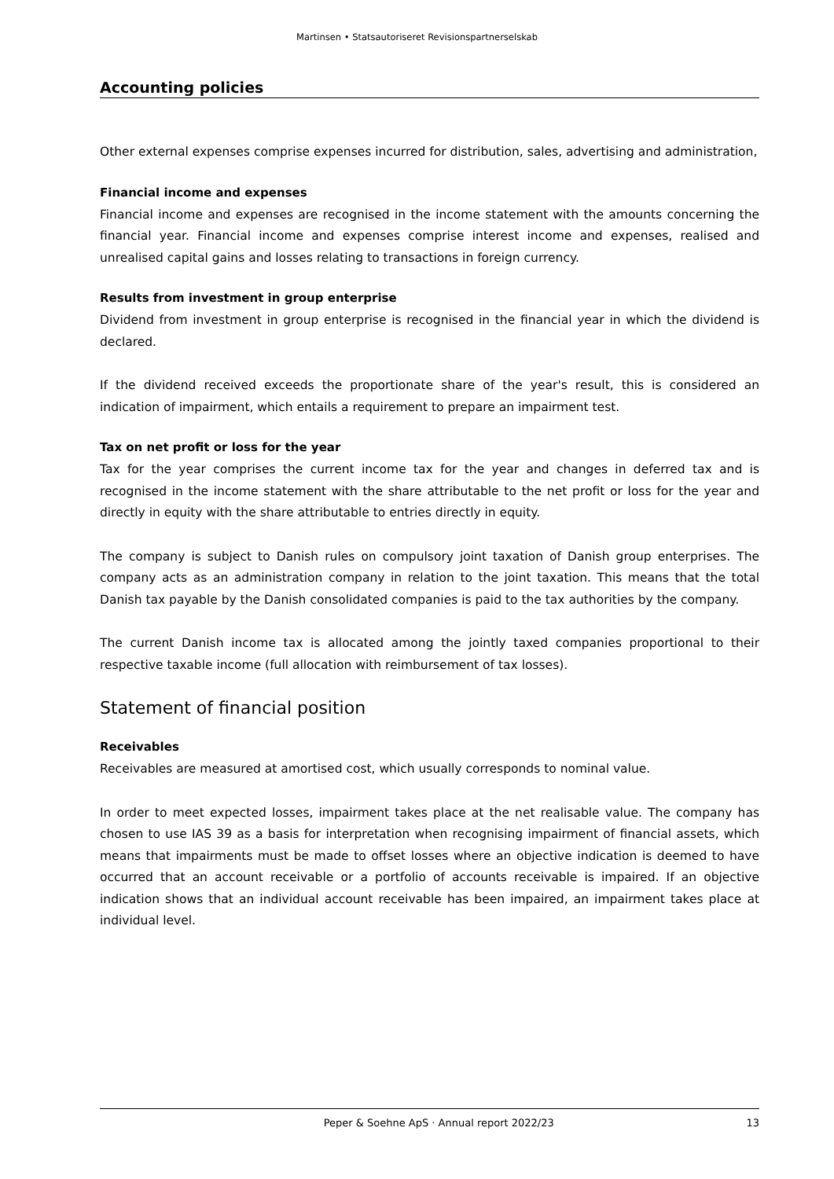Martinsen • Statsautoriseret Revisionspartnerselskab
Accounting policies
Other external expenses comprise expenses incurred for distribution, sales, advertising and administration,
Financial income and expenses
Financial income and expenses are recognised in the income statement with the amounts concerning the financial year. Financial income and expenses comprise interest income and expenses, realised and unrealised capital gains and losses relating to transactions in foreign currency.
Results from investment in group enterprise
Dividend from investment in group enterprise is recognised in the financial year in which the dividend is declared.
If the dividend received exceeds the proportionate share of the year's result, this is considered an indication of impairment, which entails a requirement to prepare an impairment test.
Tax on net profit or loss for the year
Tax for the year comprises the current income tax for the year and changes in deferred tax and is recognised in the income statement with the share attributable to the net profit or loss for the year and directly in equity with the share attributable to entries directly in equity.
The company is subject to Danish rules on compulsory joint taxation of Danish group enterprises. The company acts as an administration company in relation to the joint taxation. This means that the total Danish tax payable by the Danish consolidated companies is paid to the tax authorities by the company.
The current Danish income tax is allocated among the jointly taxed companies proportional to their respective taxable income (full allocation with reimbursement of tax losses).
Statement of financial position
Receivables
Receivables are measured at amortised cost, which usually corresponds to nominal value.
In order to meet expected losses, impairment takes place at the net realisable value. The company has chosen to use IAS 39 as a basis for interpretation when recognising impairment of financial assets, which means that impairments must be made to offset losses where an objective indication is deemed to have occurred that an account receivable or a portfolio of accounts receivable is impaired. If an objective indication shows that an individual account receivable has been impaired, an impairment takes place at individual level.
Peper & Soehne ApS · Annual report 2022/23 13